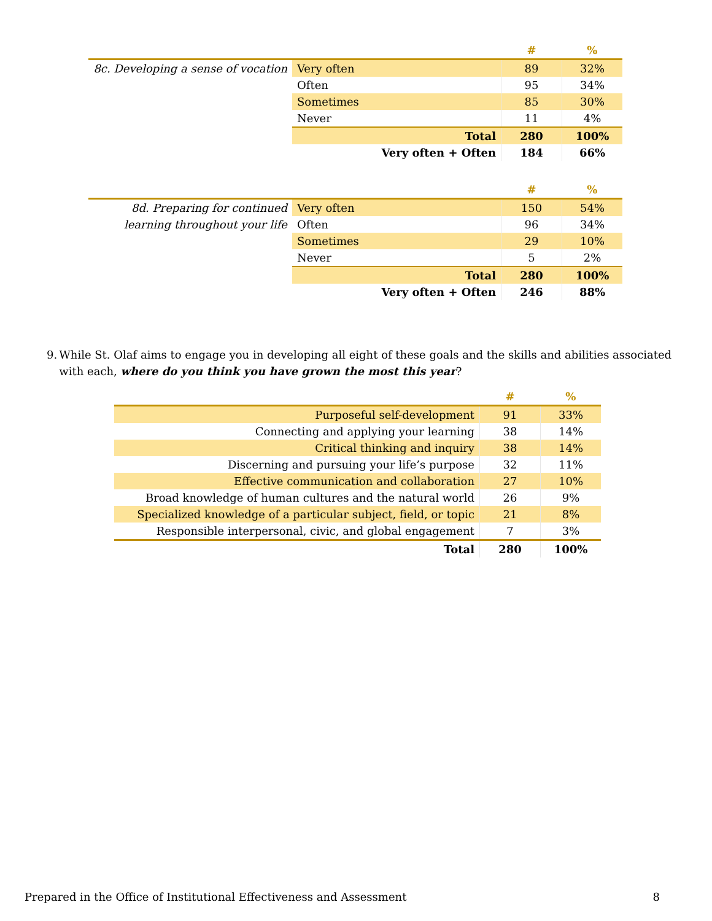| | | # | % |
| --- | --- | --- | --- |
| 8c. Developing a sense of vocation | Very often | 89 | 32% |
| | Often | 95 | 34% |
| | Sometimes | 85 | 30% |
| | Never | 11 | 4% |
| | Total | 280 | 100% |
| | Very often + Often | 184 | 66% |
| | | # | % |
| --- | --- | --- | --- |
| 8d. Preparing for continued learning throughout your life | Very often | 150 | 54% |
| | Often | 96 | 34% |
| | Sometimes | 29 | 10% |
| | Never | 5 | 2% |
| | Total | 280 | 100% |
| | Very often + Often | 246 | 88% |
9. While St. Olaf aims to engage you in developing all eight of these goals and the skills and abilities associated with each, where do you think you have grown the most this year?
| | # | % |
| --- | --- | --- |
| Purposeful self-development | 91 | 33% |
| Connecting and applying your learning | 38 | 14% |
| Critical thinking and inquiry | 38 | 14% |
| Discerning and pursuing your life’s purpose | 32 | 11% |
| Effective communication and collaboration | 27 | 10% |
| Broad knowledge of human cultures and the natural world | 26 | 9% |
| Specialized knowledge of a particular subject, field, or topic | 21 | 8% |
| Responsible interpersonal, civic, and global engagement | 7 | 3% |
| Total | 280 | 100% |
Prepared in the Office of Institutional Effectiveness and Assessment 8